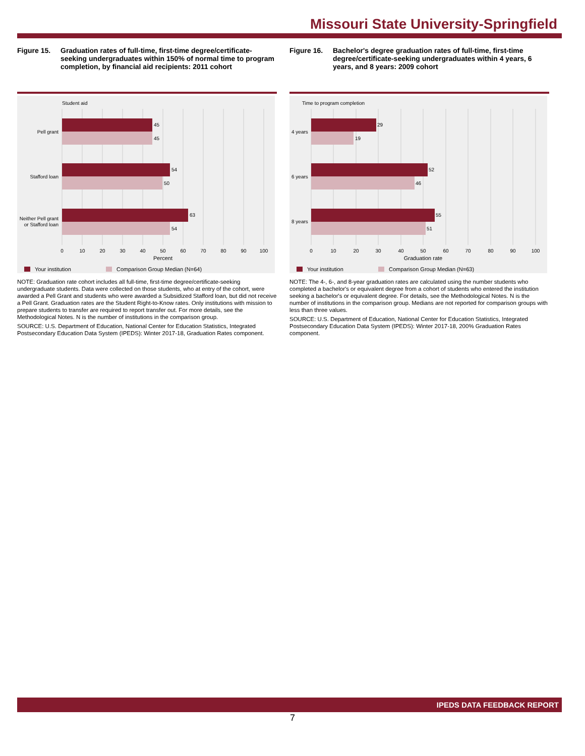Missouri State University-Springfield
Figure 15. Graduation rates of full-time, first-time degree/certificate-seeking undergraduates within 150% of normal time to program completion, by financial aid recipients: 2011 cohort
Student aid
45
45
54
50
63
54
Pell grant
Stafford loan
Neither Pell grant
or Stafford loan
0
10
20
30
40
50
60
70
80
90
100
Percent
Your institution
Comparison Group Median (N=64)
NOTE: Graduation rate cohort includes all full-time, first-time degree/certificate-seeking undergraduate students. Data were collected on those students, who at entry of the cohort, were awarded a Pell Grant and students who were awarded a Subsidized Stafford loan, but did not receive a Pell Grant. Graduation rates are the Student Right-to-Know rates. Only institutions with mission to prepare students to transfer are required to report transfer out. For more details, see the Methodological Notes. N is the number of institutions in the comparison group.
SOURCE: U.S. Department of Education, National Center for Education Statistics, Integrated Postsecondary Education Data System (IPEDS): Winter 2017-18, Graduation Rates component.
Figure 16. Bachelor's degree graduation rates of full-time, first-time degree/certificate-seeking undergraduates within 4 years, 6 years, and 8 years: 2009 cohort
Time to program completion
29
19
52
46
55
51
4 years
6 years
8 years
0
10
20
30
40
50
60
70
80
90
100
Graduation rate
Your institution
Comparison Group Median (N=63)
NOTE: The 4-, 6-, and 8-year graduation rates are calculated using the number students who completed a bachelor's or equivalent degree from a cohort of students who entered the institution seeking a bachelor's or equivalent degree. For details, see the Methodological Notes. N is the number of institutions in the comparison group. Medians are not reported for comparison groups with less than three values.
SOURCE: U.S. Department of Education, National Center for Education Statistics, Integrated Postsecondary Education Data System (IPEDS): Winter 2017-18, 200% Graduation Rates component.
IPEDS DATA FEEDBACK REPORT
7